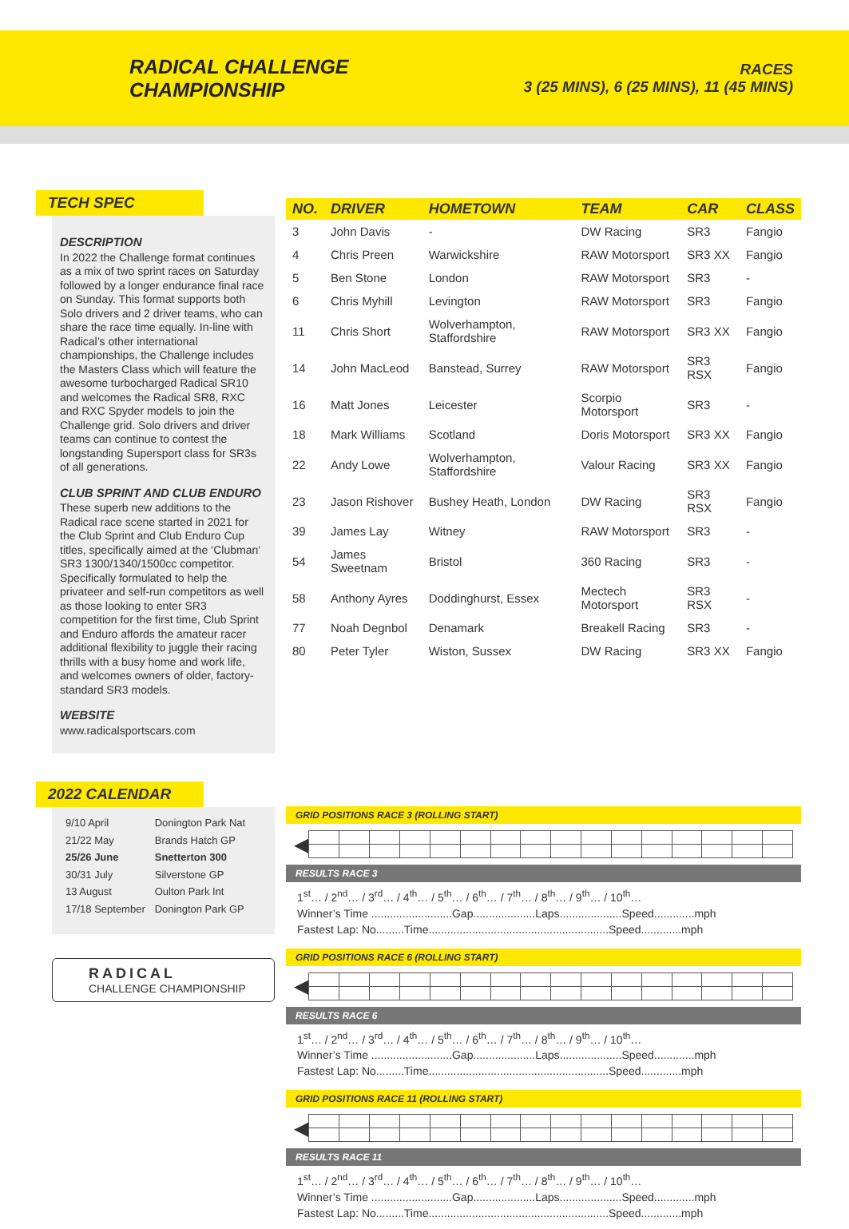RADICAL CHALLENGE
CHAMPIONSHIP
RACES
3 (25 MINS), 6 (25 MINS), 11 (45 MINS)
TECH SPEC
DESCRIPTION
In 2022 the Challenge format continues as a mix of two sprint races on Saturday followed by a longer endurance final race on Sunday. This format supports both Solo drivers and 2 driver teams, who can share the race time equally. In-line with Radical’s other international championships, the Challenge includes the Masters Class which will feature the awesome turbocharged Radical SR10 and welcomes the Radical SR8, RXC and RXC Spyder models to join the Challenge grid. Solo drivers and driver teams can continue to contest the longstanding Supersport class for SR3s of all generations.
CLUB SPRINT AND CLUB ENDURO
These superb new additions to the Radical race scene started in 2021 for the Club Sprint and Club Enduro Cup titles, specifically aimed at the ‘Clubman’ SR3 1300/1340/1500cc competitor. Specifically formulated to help the privateer and self-run competitors as well as those looking to enter SR3 competition for the first time, Club Sprint and Enduro affords the amateur racer additional flexibility to juggle their racing thrills with a busy home and work life, and welcomes owners of older, factory-standard SR3 models.
WEBSITE
www.radicalsportscars.com
2022 CALENDAR
| 9/10 April | Donington Park Nat |
| 21/22 May | Brands Hatch GP |
| 25/26 June | Snetterton 300 |
| 30/31 July | Silverstone GP |
| 13 August | Oulton Park Int |
| 17/18 September | Donington Park GP |
RADICAL
CHALLENGE CHAMPIONSHIP
| NO. | DRIVER | HOMETOWN | TEAM | CAR | CLASS |
| --- | --- | --- | --- | --- | --- |
| 3 | John Davis | - | DW Racing | SR3 | Fangio |
| 4 | Chris Preen | Warwickshire | RAW Motorsport | SR3 XX | Fangio |
| 5 | Ben Stone | London | RAW Motorsport | SR3 | - |
| 6 | Chris Myhill | Levington | RAW Motorsport | SR3 | Fangio |
| 11 | Chris Short | Wolverhampton, Staffordshire | RAW Motorsport | SR3 XX | Fangio |
| 14 | John MacLeod | Banstead, Surrey | RAW Motorsport | SR3 RSX | Fangio |
| 16 | Matt Jones | Leicester | Scorpio Motorsport | SR3 | - |
| 18 | Mark Williams | Scotland | Doris Motorsport | SR3 XX | Fangio |
| 22 | Andy Lowe | Wolverhampton, Staffordshire | Valour Racing | SR3 XX | Fangio |
| 23 | Jason Rishover | Bushey Heath, London | DW Racing | SR3 RSX | Fangio |
| 39 | James Lay | Witney | RAW Motorsport | SR3 | - |
| 54 | James Sweetnam | Bristol | 360 Racing | SR3 | - |
| 58 | Anthony Ayres | Doddinghurst, Essex | Mectech Motorsport | SR3 RSX | - |
| 77 | Noah Degnbol | Denamark | Breakell Racing | SR3 | - |
| 80 | Peter Tyler | Wiston, Sussex | DW Racing | SR3 XX | Fangio |
GRID POSITIONS RACE 3 (ROLLING START)
◀
RESULTS RACE 3
1<sup>st</sup>… / 2<sup>nd</sup>… / 3<sup>rd</sup>… / 4<sup>th</sup>… / 5<sup>th</sup>… / 6<sup>th</sup>… / 7<sup>th</sup>… / 8<sup>th</sup>… / 9<sup>th</sup>… / 10<sup>th</sup>…
Winner’s Time ..........................Gap....................Laps....................Speed.............mph
Fastest Lap: No.........Time..........................................................Speed.............mph
GRID POSITIONS RACE 6 (ROLLING START)
◀
RESULTS RACE 6
1<sup>st</sup>… / 2<sup>nd</sup>… / 3<sup>rd</sup>… / 4<sup>th</sup>… / 5<sup>th</sup>… / 6<sup>th</sup>… / 7<sup>th</sup>… / 8<sup>th</sup>… / 9<sup>th</sup>… / 10<sup>th</sup>…
Winner’s Time ..........................Gap....................Laps....................Speed.............mph
Fastest Lap: No.........Time..........................................................Speed.............mph
GRID POSITIONS RACE 11 (ROLLING START)
◀
RESULTS RACE 11
1<sup>st</sup>… / 2<sup>nd</sup>… / 3<sup>rd</sup>… / 4<sup>th</sup>… / 5<sup>th</sup>… / 6<sup>th</sup>… / 7<sup>th</sup>… / 8<sup>th</sup>… / 9<sup>th</sup>… / 10<sup>th</sup>…
Winner’s Time ..........................Gap....................Laps....................Speed.............mph
Fastest Lap: No.........Time..........................................................Speed.............mph